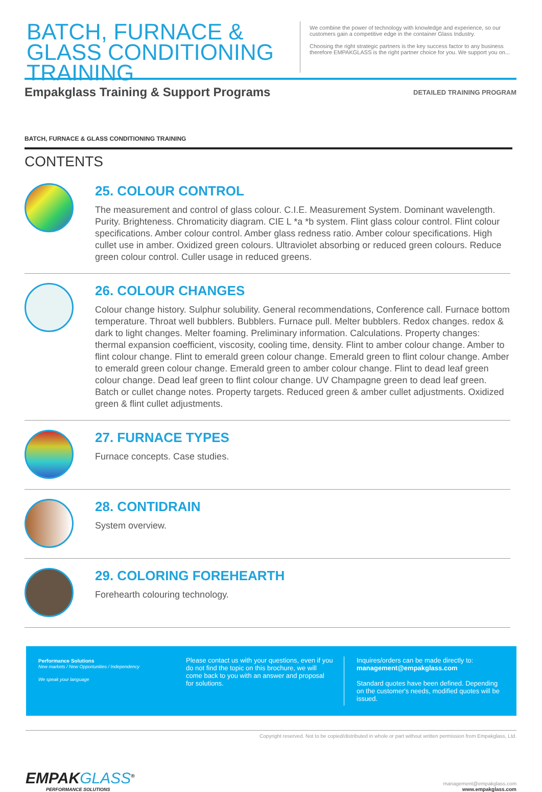BATCH, FURNACE & GLASS CONDITIONING TRAINING
We combine the power of technology with knowledge and experience, so our customers gain a competitive edge in the container Glass Industry.
Choosing the right strategic partners is the key success factor to any business therefore EMPAKGLASS is the right partner choice for you. We support you on...
Empakglass Training & Support Programs
DETAILED TRAINING PROGRAM
BATCH, FURNACE & GLASS CONDITIONING TRAINING
CONTENTS
25. COLOUR CONTROL
The measurement and control of glass colour. C.I.E. Measurement System. Dominant wavelength. Purity. Brighteness. Chromaticity diagram. CIE L *a *b system. Flint glass colour control. Flint colour specifications. Amber colour control. Amber glass redness ratio. Amber colour specifications. High cullet use in amber. Oxidized green colours. Ultraviolet absorbing or reduced green colours. Reduce green colour control. Culler usage in reduced greens.
26. COLOUR CHANGES
Colour change history. Sulphur solubility. General recommendations, Conference call. Furnace bottom temperature. Throat well bubblers. Bubblers. Furnace pull. Melter bubblers. Redox changes. redox & dark to light changes. Melter foaming. Preliminary information. Calculations. Property changes: thermal expansion coefficient, viscosity, cooling time, density. Flint to amber colour change. Amber to flint colour change. Flint to emerald green colour change. Emerald green to flint colour change. Amber to emerald green colour change. Emerald green to amber colour change. Flint to dead leaf green colour change. Dead leaf green to flint colour change. UV Champagne green to dead leaf green. Batch or cullet change notes. Property targets. Reduced green & amber cullet adjustments. Oxidized green & flint cullet adjustments.
27. FURNACE TYPES
Furnace concepts. Case studies.
28. CONTIDRAIN
System overview.
29. COLORING FOREHEARTH
Forehearth colouring technology.
Performance Solutions
New markets / New Opportunities / Independency
We speak your language
Please contact us with your questions, even if you do not find the topic on this brochure, we will come back to you with an answer and proposal for solutions.
Inquires/orders can be made directly to:
management@empakglass.com
Standard quotes have been defined. Depending on the customer's needs, modified quotes will be issued.
Copyright reserved. Not to be copied/distributed in whole or part without written permission from Empakglass, Ltd.
EMPAKGLASS<sup>®</sup>
PERFORMANCE SOLUTIONS
management@empakglass.com
www.empakglass.com